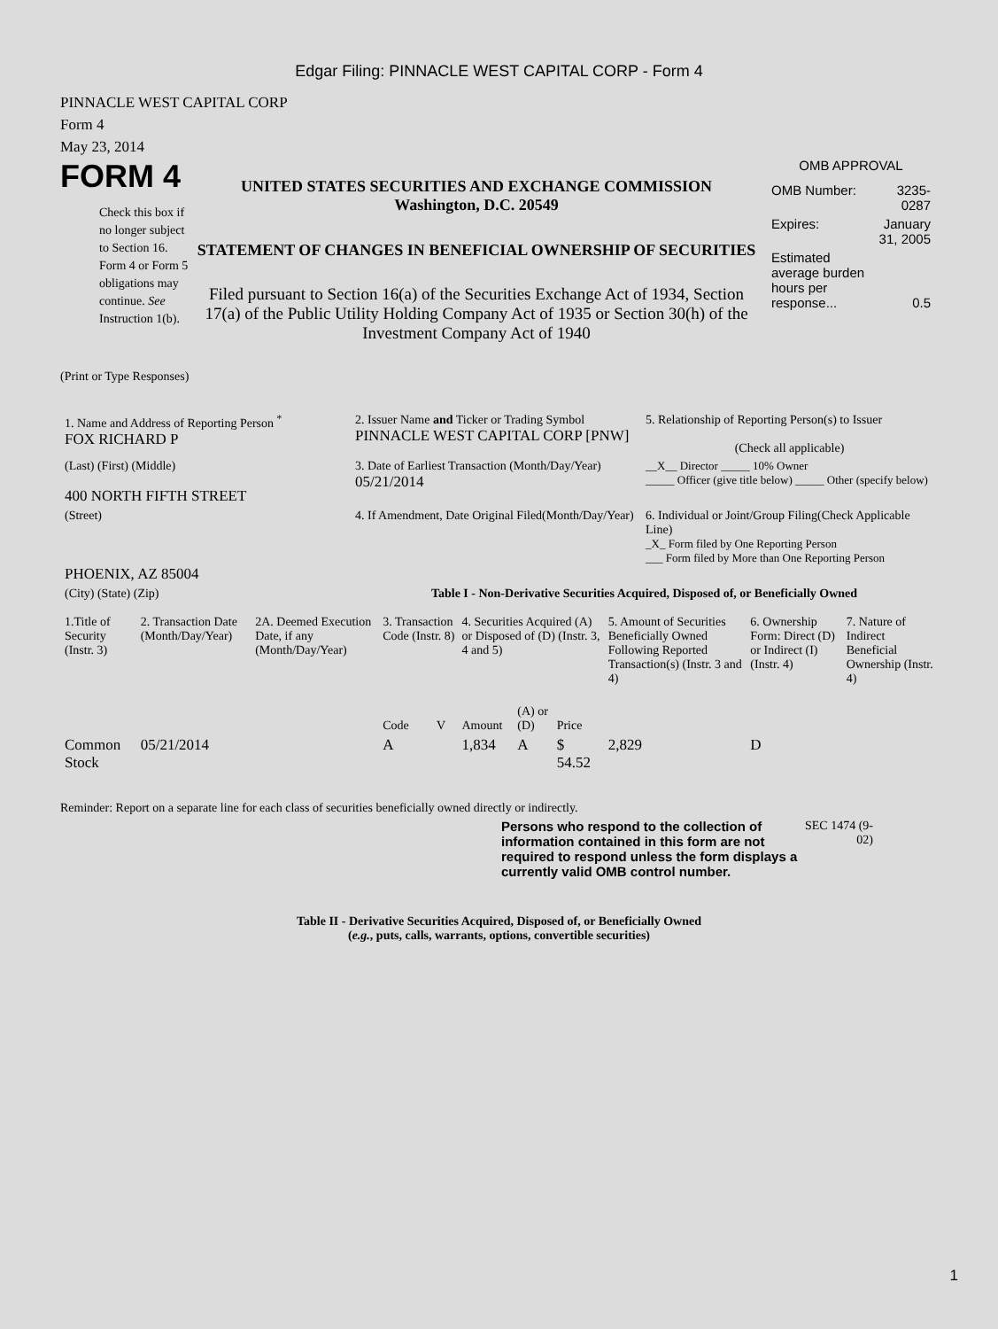Edgar Filing: PINNACLE WEST CAPITAL CORP - Form 4
PINNACLE WEST CAPITAL CORP
Form 4
May 23, 2014
FORM 4
Check this box if no longer subject to Section 16. Form 4 or Form 5 obligations may continue. See Instruction 1(b).
UNITED STATES SECURITIES AND EXCHANGE COMMISSION
Washington, D.C. 20549
STATEMENT OF CHANGES IN BENEFICIAL OWNERSHIP OF SECURITIES
Filed pursuant to Section 16(a) of the Securities Exchange Act of 1934, Section 17(a) of the Public Utility Holding Company Act of 1935 or Section 30(h) of the Investment Company Act of 1940
OMB APPROVAL
| OMB Number: | 3235-0287 |
| Expires: | January 31, 2005 |
| Estimated average burden hours per response... | 0.5 |
(Print or Type Responses)
| 1. Name and Address of Reporting Person <sup>*</sup> FOX RICHARD P | 2. Issuer Name and Ticker or Trading Symbol PINNACLE WEST CAPITAL CORP [PNW] | 5. Relationship of Reporting Person(s) to Issuer (Check all applicable) |
| (Last) (First) (Middle) 400 NORTH FIFTH STREET | 3. Date of Earliest Transaction (Month/Day/Year) 05/21/2014 | __X__ Director _____ 10% Owner _____ Officer (give title below) _____ Other (specify below) |
| (Street) PHOENIX, AZ 85004 | 4. If Amendment, Date Original Filed(Month/Day/Year) | 6. Individual or Joint/Group Filing(Check Applicable Line) _X_ Form filed by One Reporting Person ___ Form filed by More than One Reporting Person |
| (City) (State) (Zip) | Table I - Non-Derivative Securities Acquired, Disposed of, or Beneficially Owned | |
| 1.Title of Security (Instr. 3) | 2. Transaction Date (Month/Day/Year) | 2A. Deemed Execution Date, if any (Month/Day/Year) | 3. Transaction Code (Instr. 8) | | 4. Securities Acquired (A) or Disposed of (D) (Instr. 3, 4 and 5) | | | 5. Amount of Securities Beneficially Owned Following Reported Transaction(s) (Instr. 3 and 4) | 6. Ownership Form: Direct (D) or Indirect (I) (Instr. 4) | 7. Nature of Indirect Beneficial Ownership (Instr. 4) |
| --- | --- | --- | --- | --- | --- | --- | --- | --- | --- | --- |
| | | | Code | V | Amount | (A) or (D) | Price | | | |
| Common Stock | 05/21/2014 | | A | | 1,834 | A | $ 54.52 | 2,829 | D | |
Reminder: Report on a separate line for each class of securities beneficially owned directly or indirectly.
Persons who respond to the collection of information contained in this form are not required to respond unless the form displays a currently valid OMB control number.
SEC 1474 (9-02)
Table II - Derivative Securities Acquired, Disposed of, or Beneficially Owned
(e.g., puts, calls, warrants, options, convertible securities)
1